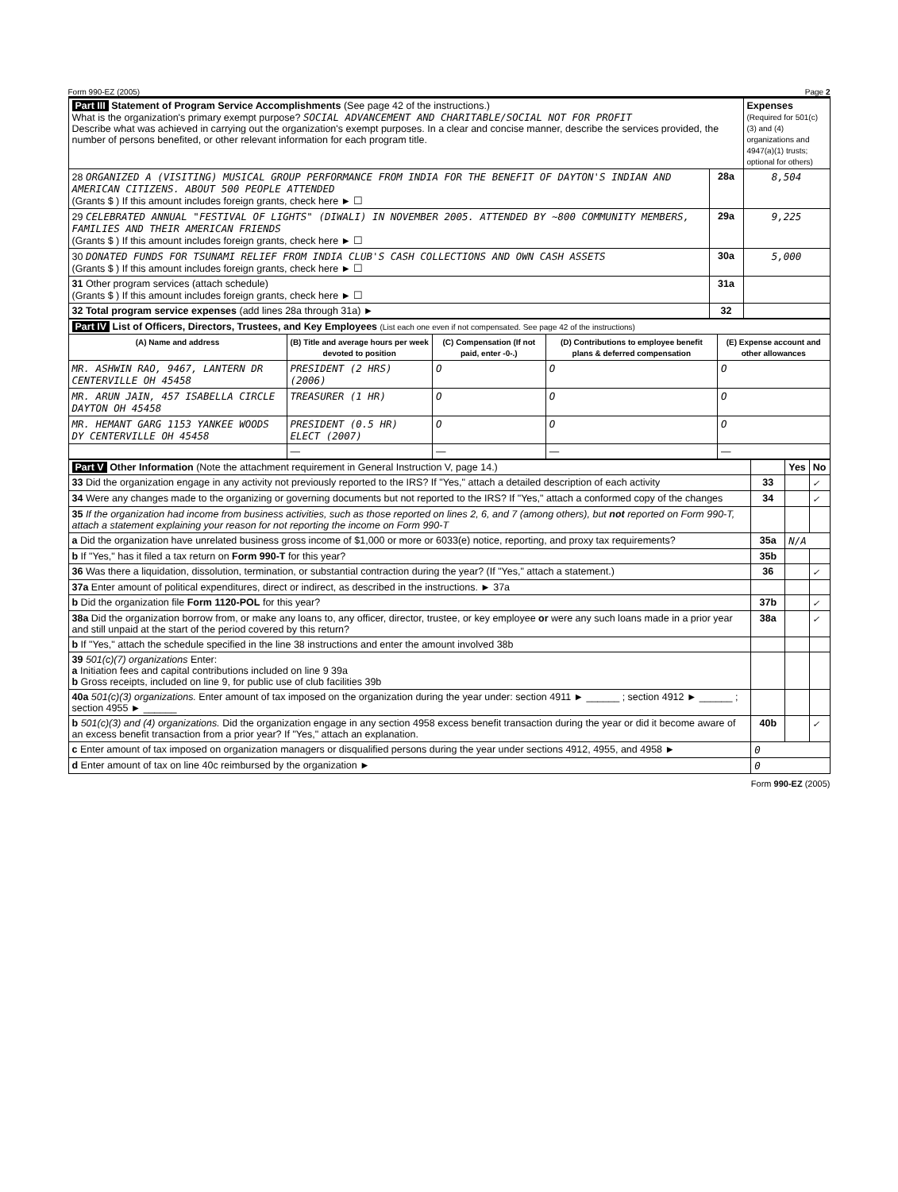Form 990-EZ (2005) Page 2
| Part III Statement of Program Service Accomplishments (See page 42 of the instructions.) What is the organization's primary exempt purpose? SOCIAL ADVANCEMENT AND CHARITABLE/SOCIAL NOT FOR PROFIT Describe what was achieved in carrying out the organization's exempt purposes. In a clear and concise manner, describe the services provided, the number of persons benefited, or other relevant information for each program title. | | Expenses (Required for 501(c)(3) and (4) organizations and 4947(a)(1) trusts; optional for others) |
| 28 ORGANIZED A (VISITING) MUSICAL GROUP PERFORMANCE FROM INDIA FOR THE BENEFIT OF DAYTON'S INDIAN AND AMERICAN CITIZENS. ABOUT 500 PEOPLE ATTENDED (Grants $ ) If this amount includes foreign grants, check here ► ☐ | 28a | 8,504 |
| 29 CELEBRATED ANNUAL "FESTIVAL OF LIGHTS" (DIWALI) IN NOVEMBER 2005. ATTENDED BY ~800 COMMUNITY MEMBERS, FAMILIES AND THEIR AMERICAN FRIENDS (Grants $ ) If this amount includes foreign grants, check here ► ☐ | 29a | 9,225 |
| 30 DONATED FUNDS FOR TSUNAMI RELIEF FROM INDIA CLUB'S CASH COLLECTIONS AND OWN CASH ASSETS (Grants $ ) If this amount includes foreign grants, check here ► ☐ | 30a | 5,000 |
| 31 Other program services (attach schedule) (Grants $ ) If this amount includes foreign grants, check here ► ☐ | 31a | |
| 32 Total program service expenses (add lines 28a through 31a) ► | 32 | |
| Part IV List of Officers, Directors, Trustees, and Key Employees (List each one even if not compensated. See page 42 of the instructions) | | | | |
| (A) Name and address | (B) Title and average hours per week devoted to position | (C) Compensation (If not paid, enter -0-.) | (D) Contributions to employee benefit plans & deferred compensation | (E) Expense account and other allowances |
| MR. ASHWIN RAO, 9467, LANTERN DR CENTERVILLE OH 45458 | PRESIDENT (2 HRS) (2006) | O | O | O |
| MR. ARUN JAIN, 457 ISABELLA CIRCLE DAYTON OH 45458 | TREASURER (1 HR) | O | O | O |
| MR. HEMANT GARG 1153 YANKEE WOODS DY CENTERVILLE OH 45458 | PRESIDENT (0.5 HR) ELECT (2007) | O | O | O |
| | — | — | — | — |
| Part V Other Information (Note the attachment requirement in General Instruction V, page 14.) | | Yes | No |
| 33 Did the organization engage in any activity not previously reported to the IRS? If "Yes," attach a detailed description of each activity | 33 | | ✓ |
| 34 Were any changes made to the organizing or governing documents but not reported to the IRS? If "Yes," attach a conformed copy of the changes | 34 | | ✓ |
| 35 If the organization had income from business activities, such as those reported on lines 2, 6, and 7 (among others), but not reported on Form 990-T, attach a statement explaining your reason for not reporting the income on Form 990-T | | | |
| a Did the organization have unrelated business gross income of $1,000 or more or 6033(e) notice, reporting, and proxy tax requirements? | 35a | N/A | |
| b If "Yes," has it filed a tax return on Form 990-T for this year? | 35b | | |
| 36 Was there a liquidation, dissolution, termination, or substantial contraction during the year? (If "Yes," attach a statement.) | 36 | | ✓ |
| 37a Enter amount of political expenditures, direct or indirect, as described in the instructions. ► 37a | | | |
| b Did the organization file Form 1120-POL for this year? | 37b | | ✓ |
| 38a Did the organization borrow from, or make any loans to, any officer, director, trustee, or key employee or were any such loans made in a prior year and still unpaid at the start of the period covered by this return? | 38a | | ✓ |
| b If "Yes," attach the schedule specified in the line 38 instructions and enter the amount involved 38b | | | |
| 39 501(c)(7) organizations Enter: a Initiation fees and capital contributions included on line 9 39a b Gross receipts, included on line 9, for public use of club facilities 39b | | | |
| 40a 501(c)(3) organizations. Enter amount of tax imposed on the organization during the year under: section 4911 ► ______ ; section 4912 ► ______ ; section 4955 ► ______ | | | |
| b 501(c)(3) and (4) organizations. Did the organization engage in any section 4958 excess benefit transaction during the year or did it become aware of an excess benefit transaction from a prior year? If "Yes," attach an explanation. | 40b | | ✓ |
| c Enter amount of tax imposed on organization managers or disqualified persons during the year under sections 4912, 4955, and 4958 ► | 0 | | |
| d Enter amount of tax on line 40c reimbursed by the organization ► | 0 | | |
Form 990-EZ (2005)